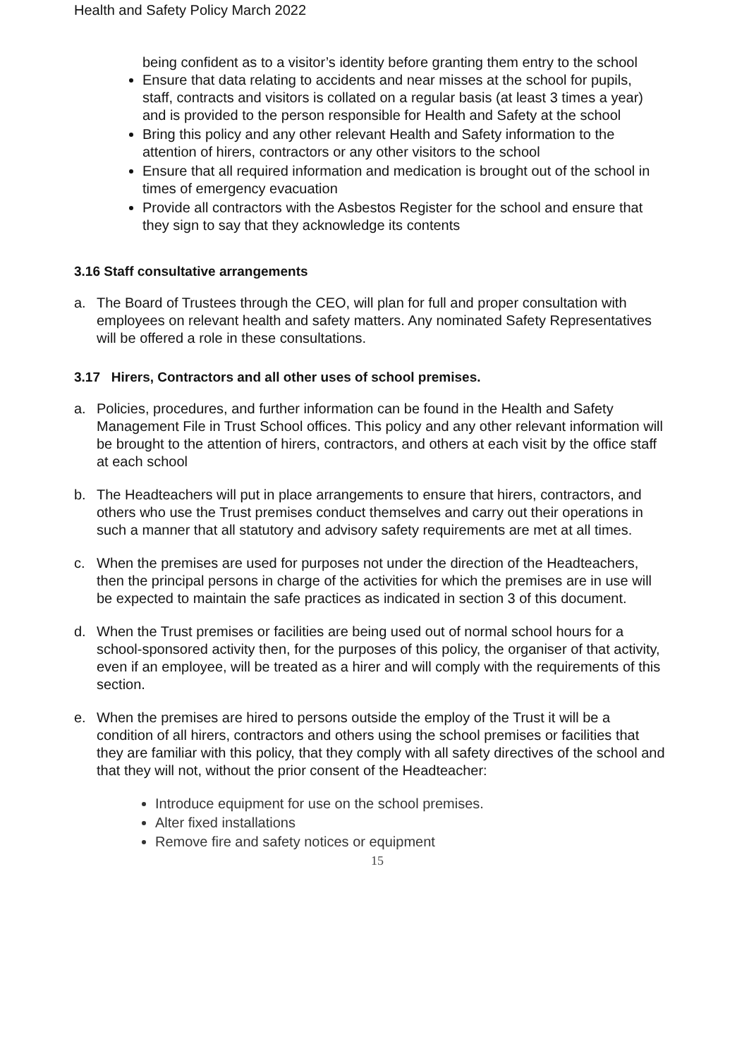Health and Safety Policy March 2022
being confident as to a visitor’s identity before granting them entry to the school
Ensure that data relating to accidents and near misses at the school for pupils, staff, contracts and visitors is collated on a regular basis (at least 3 times a year) and is provided to the person responsible for Health and Safety at the school
Bring this policy and any other relevant Health and Safety information to the attention of hirers, contractors or any other visitors to the school
Ensure that all required information and medication is brought out of the school in times of emergency evacuation
Provide all contractors with the Asbestos Register for the school and ensure that they sign to say that they acknowledge its contents
3.16 Staff consultative arrangements
a. The Board of Trustees through the CEO, will plan for full and proper consultation with employees on relevant health and safety matters. Any nominated Safety Representatives will be offered a role in these consultations.
3.17 Hirers, Contractors and all other uses of school premises.
a. Policies, procedures, and further information can be found in the Health and Safety Management File in Trust School offices. This policy and any other relevant information will be brought to the attention of hirers, contractors, and others at each visit by the office staff at each school
b. The Headteachers will put in place arrangements to ensure that hirers, contractors, and others who use the Trust premises conduct themselves and carry out their operations in such a manner that all statutory and advisory safety requirements are met at all times.
c. When the premises are used for purposes not under the direction of the Headteachers, then the principal persons in charge of the activities for which the premises are in use will be expected to maintain the safe practices as indicated in section 3 of this document.
d. When the Trust premises or facilities are being used out of normal school hours for a school-sponsored activity then, for the purposes of this policy, the organiser of that activity, even if an employee, will be treated as a hirer and will comply with the requirements of this section.
e. When the premises are hired to persons outside the employ of the Trust it will be a condition of all hirers, contractors and others using the school premises or facilities that they are familiar with this policy, that they comply with all safety directives of the school and that they will not, without the prior consent of the Headteacher:
Introduce equipment for use on the school premises.
Alter fixed installations
Remove fire and safety notices or equipment
15